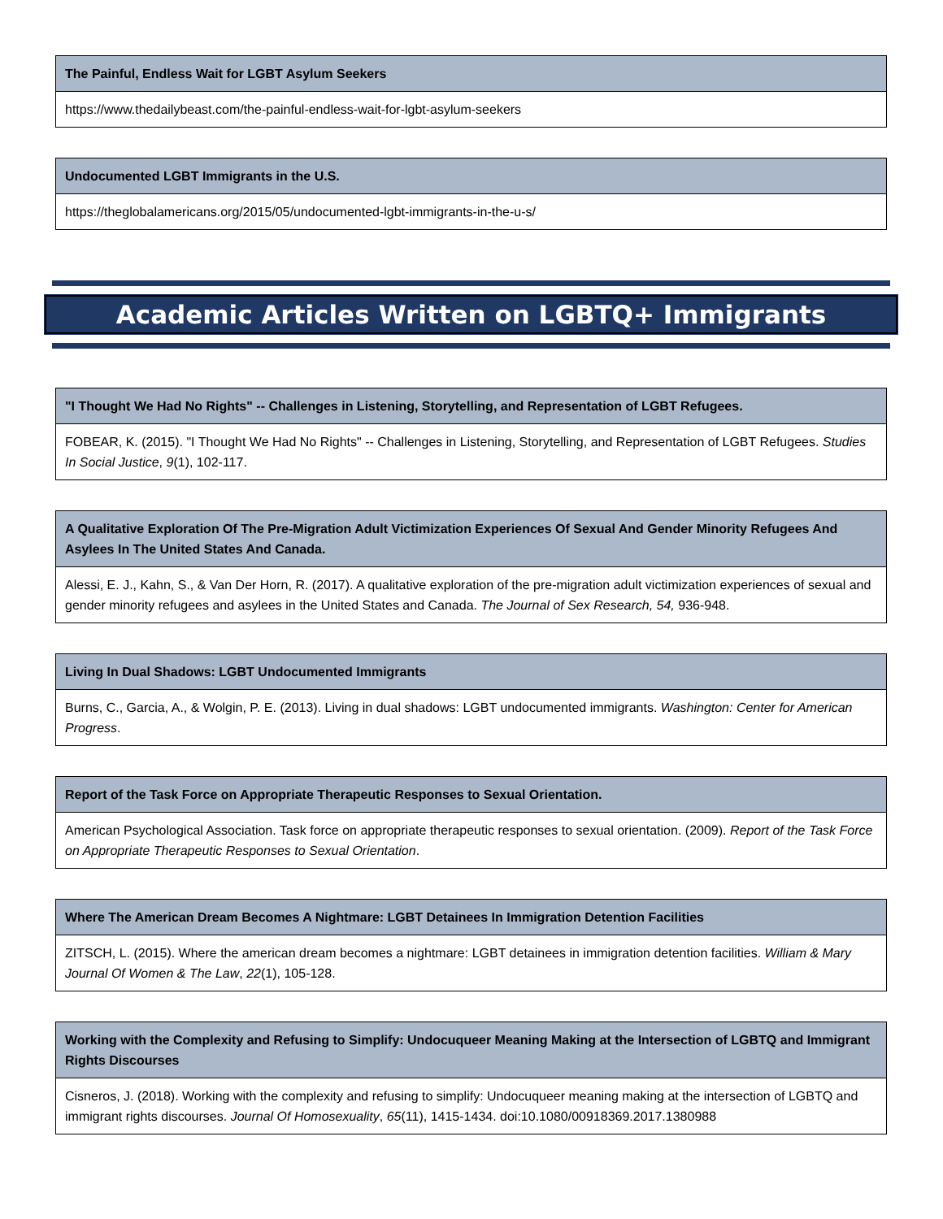| The Painful, Endless Wait for LGBT Asylum Seekers |
| --- |
| https://www.thedailybeast.com/the-painful-endless-wait-for-lgbt-asylum-seekers |
| Undocumented LGBT Immigrants in the U.S. |
| --- |
| https://theglobalamericans.org/2015/05/undocumented-lgbt-immigrants-in-the-u-s/ |
Academic Articles Written on LGBTQ+ Immigrants
| "I Thought We Had No Rights" -- Challenges in Listening, Storytelling, and Representation of LGBT Refugees. |
| --- |
| FOBEAR, K. (2015). "I Thought We Had No Rights" -- Challenges in Listening, Storytelling, and Representation of LGBT Refugees. Studies In Social Justice , 9 (1), 102-117. |
| A Qualitative Exploration Of The Pre-Migration Adult Victimization Experiences Of Sexual And Gender Minority Refugees And Asylees In The United States And Canada. |
| --- |
| Alessi, E. J., Kahn, S., & Van Der Horn, R. (2017). A qualitative exploration of the pre-migration adult victimization experiences of sexual and gender minority refugees and asylees in the United States and Canada. The Journal of Sex Research, 54, 936-948. |
| Living In Dual Shadows: LGBT Undocumented Immigrants |
| --- |
| Burns, C., Garcia, A., & Wolgin, P. E. (2013). Living in dual shadows: LGBT undocumented immigrants. Washington: Center for American Progress . |
| Report of the Task Force on Appropriate Therapeutic Responses to Sexual Orientation. |
| --- |
| American Psychological Association. Task force on appropriate therapeutic responses to sexual orientation. (2009). Report of the Task Force on Appropriate Therapeutic Responses to Sexual Orientation . |
| Where The American Dream Becomes A Nightmare: LGBT Detainees In Immigration Detention Facilities |
| --- |
| ZITSCH, L. (2015). Where the american dream becomes a nightmare: LGBT detainees in immigration detention facilities. William & Mary Journal Of Women & The Law , 22 (1), 105-128. |
| Working with the Complexity and Refusing to Simplify: Undocuqueer Meaning Making at the Intersection of LGBTQ and Immigrant Rights Discourses |
| --- |
| Cisneros, J. (2018). Working with the complexity and refusing to simplify: Undocuqueer meaning making at the intersection of LGBTQ and immigrant rights discourses. Journal Of Homosexuality , 65 (11), 1415-1434. doi:10.1080/00918369.2017.1380988 |